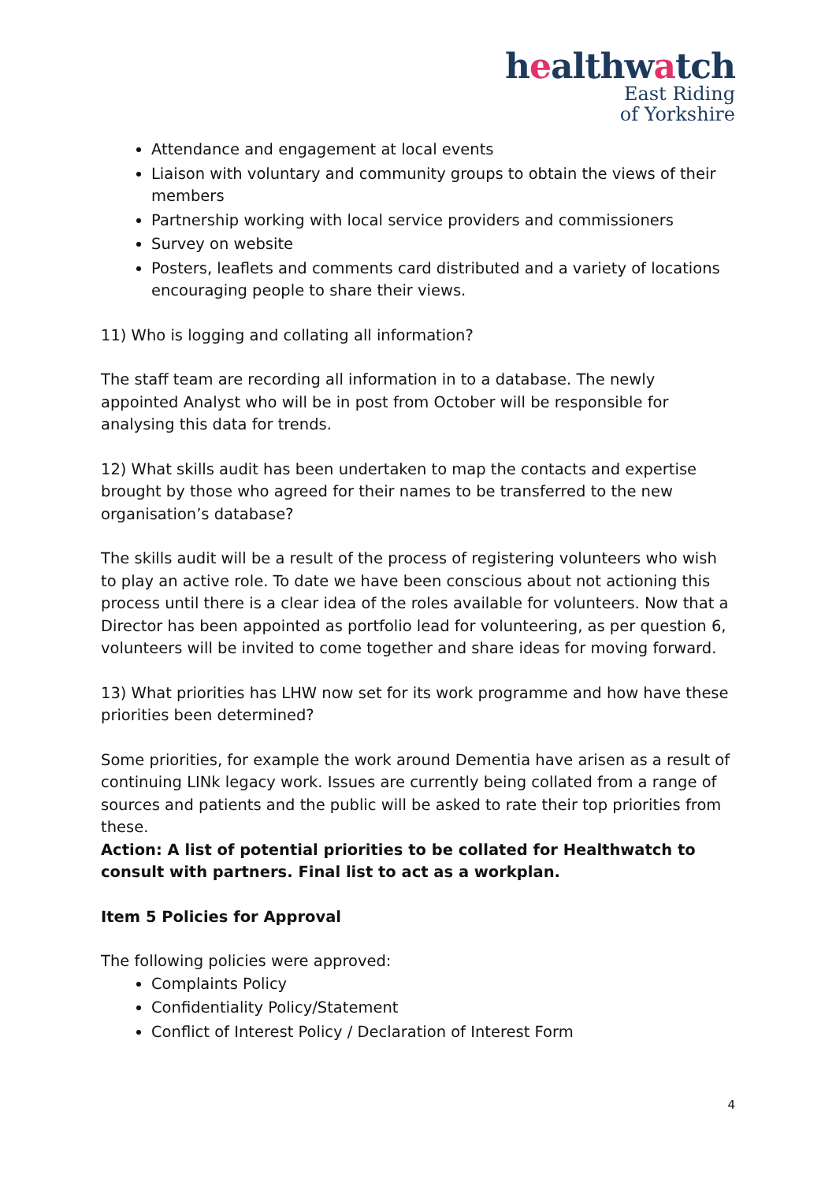healthwatch
East Riding
of Yorkshire
Attendance and engagement at local events
Liaison with voluntary and community groups to obtain the views of their members
Partnership working with local service providers and commissioners
Survey on website
Posters, leaflets and comments card distributed and a variety of locations encouraging people to share their views.
11) Who is logging and collating all information?
The staff team are recording all information in to a database. The newly appointed Analyst who will be in post from October will be responsible for analysing this data for trends.
12) What skills audit has been undertaken to map the contacts and expertise brought by those who agreed for their names to be transferred to the new organisation’s database?
The skills audit will be a result of the process of registering volunteers who wish to play an active role. To date we have been conscious about not actioning this process until there is a clear idea of the roles available for volunteers. Now that a Director has been appointed as portfolio lead for volunteering, as per question 6, volunteers will be invited to come together and share ideas for moving forward.
13) What priorities has LHW now set for its work programme and how have these priorities been determined?
Some priorities, for example the work around Dementia have arisen as a result of continuing LINk legacy work. Issues are currently being collated from a range of sources and patients and the public will be asked to rate their top priorities from these.
Action: A list of potential priorities to be collated for Healthwatch to consult with partners. Final list to act as a workplan.
Item 5 Policies for Approval
The following policies were approved:
Complaints Policy
Confidentiality Policy/Statement
Conflict of Interest Policy / Declaration of Interest Form
4